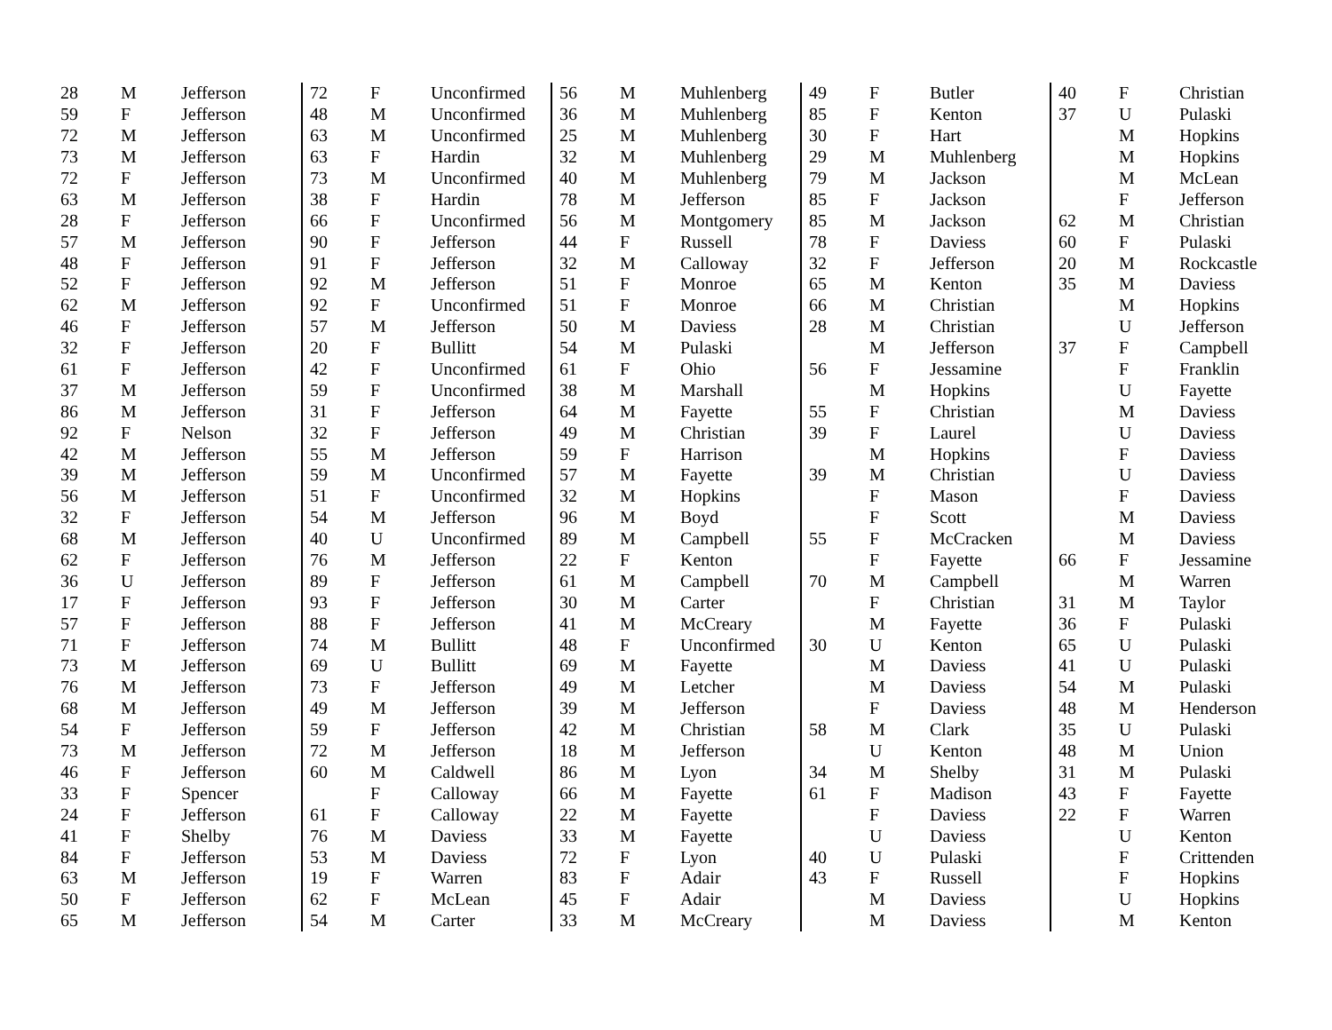| 28 | M | Jefferson |
| 59 | F | Jefferson |
| 72 | M | Jefferson |
| 73 | M | Jefferson |
| 72 | F | Jefferson |
| 63 | M | Jefferson |
| 28 | F | Jefferson |
| 57 | M | Jefferson |
| 48 | F | Jefferson |
| 52 | F | Jefferson |
| 62 | M | Jefferson |
| 46 | F | Jefferson |
| 32 | F | Jefferson |
| 61 | F | Jefferson |
| 37 | M | Jefferson |
| 86 | M | Jefferson |
| 92 | F | Nelson |
| 42 | M | Jefferson |
| 39 | M | Jefferson |
| 56 | M | Jefferson |
| 32 | F | Jefferson |
| 68 | M | Jefferson |
| 62 | F | Jefferson |
| 36 | U | Jefferson |
| 17 | F | Jefferson |
| 57 | F | Jefferson |
| 71 | F | Jefferson |
| 73 | M | Jefferson |
| 76 | M | Jefferson |
| 68 | M | Jefferson |
| 54 | F | Jefferson |
| 73 | M | Jefferson |
| 46 | F | Jefferson |
| 33 | F | Spencer |
| 24 | F | Jefferson |
| 41 | F | Shelby |
| 84 | F | Jefferson |
| 63 | M | Jefferson |
| 50 | F | Jefferson |
| 65 | M | Jefferson |
| 72 | F | Unconfirmed |
| 48 | M | Unconfirmed |
| 63 | M | Unconfirmed |
| 63 | F | Hardin |
| 73 | M | Unconfirmed |
| 38 | F | Hardin |
| 66 | F | Unconfirmed |
| 90 | F | Jefferson |
| 91 | F | Jefferson |
| 92 | M | Jefferson |
| 92 | F | Unconfirmed |
| 57 | M | Jefferson |
| 20 | F | Bullitt |
| 42 | F | Unconfirmed |
| 59 | F | Unconfirmed |
| 31 | F | Jefferson |
| 32 | F | Jefferson |
| 55 | M | Jefferson |
| 59 | M | Unconfirmed |
| 51 | F | Unconfirmed |
| 54 | M | Jefferson |
| 40 | U | Unconfirmed |
| 76 | M | Jefferson |
| 89 | F | Jefferson |
| 93 | F | Jefferson |
| 88 | F | Jefferson |
| 74 | M | Bullitt |
| 69 | U | Bullitt |
| 73 | F | Jefferson |
| 49 | M | Jefferson |
| 59 | F | Jefferson |
| 72 | M | Jefferson |
| 60 | M | Caldwell |
| | F | Calloway |
| 61 | F | Calloway |
| 76 | M | Daviess |
| 53 | M | Daviess |
| 19 | F | Warren |
| 62 | F | McLean |
| 54 | M | Carter |
| 56 | M | Muhlenberg |
| 36 | M | Muhlenberg |
| 25 | M | Muhlenberg |
| 32 | M | Muhlenberg |
| 40 | M | Muhlenberg |
| 78 | M | Jefferson |
| 56 | M | Montgomery |
| 44 | F | Russell |
| 32 | M | Calloway |
| 51 | F | Monroe |
| 51 | F | Monroe |
| 50 | M | Daviess |
| 54 | M | Pulaski |
| 61 | F | Ohio |
| 38 | M | Marshall |
| 64 | M | Fayette |
| 49 | M | Christian |
| 59 | F | Harrison |
| 57 | M | Fayette |
| 32 | M | Hopkins |
| 96 | M | Boyd |
| 89 | M | Campbell |
| 22 | F | Kenton |
| 61 | M | Campbell |
| 30 | M | Carter |
| 41 | M | McCreary |
| 48 | F | Unconfirmed |
| 69 | M | Fayette |
| 49 | M | Letcher |
| 39 | M | Jefferson |
| 42 | M | Christian |
| 18 | M | Jefferson |
| 86 | M | Lyon |
| 66 | M | Fayette |
| 22 | M | Fayette |
| 33 | M | Fayette |
| 72 | F | Lyon |
| 83 | F | Adair |
| 45 | F | Adair |
| 33 | M | McCreary |
| 49 | F | Butler |
| 85 | F | Kenton |
| 30 | F | Hart |
| 29 | M | Muhlenberg |
| 79 | M | Jackson |
| 85 | F | Jackson |
| 85 | M | Jackson |
| 78 | F | Daviess |
| 32 | F | Jefferson |
| 65 | M | Kenton |
| 66 | M | Christian |
| 28 | M | Christian |
| | M | Jefferson |
| 56 | F | Jessamine |
| | M | Hopkins |
| 55 | F | Christian |
| 39 | F | Laurel |
| | M | Hopkins |
| 39 | M | Christian |
| | F | Mason |
| | F | Scott |
| 55 | F | McCracken |
| | F | Fayette |
| 70 | M | Campbell |
| | F | Christian |
| | M | Fayette |
| 30 | U | Kenton |
| | M | Daviess |
| | M | Daviess |
| | F | Daviess |
| 58 | M | Clark |
| | U | Kenton |
| 34 | M | Shelby |
| 61 | F | Madison |
| | F | Daviess |
| | U | Daviess |
| 40 | U | Pulaski |
| 43 | F | Russell |
| | M | Daviess |
| | M | Daviess |
| 40 | F | Christian |
| 37 | U | Pulaski |
| | M | Hopkins |
| | M | Hopkins |
| | M | McLean |
| | F | Jefferson |
| 62 | M | Christian |
| 60 | F | Pulaski |
| 20 | M | Rockcastle |
| 35 | M | Daviess |
| | M | Hopkins |
| | U | Jefferson |
| 37 | F | Campbell |
| | F | Franklin |
| | U | Fayette |
| | M | Daviess |
| | U | Daviess |
| | F | Daviess |
| | U | Daviess |
| | F | Daviess |
| | M | Daviess |
| | M | Daviess |
| 66 | F | Jessamine |
| | M | Warren |
| 31 | M | Taylor |
| 36 | F | Pulaski |
| 65 | U | Pulaski |
| 41 | U | Pulaski |
| 54 | M | Pulaski |
| 48 | M | Henderson |
| 35 | U | Pulaski |
| 48 | M | Union |
| 31 | M | Pulaski |
| 43 | F | Fayette |
| 22 | F | Warren |
| | U | Kenton |
| | F | Crittenden |
| | F | Hopkins |
| | U | Hopkins |
| | M | Kenton |